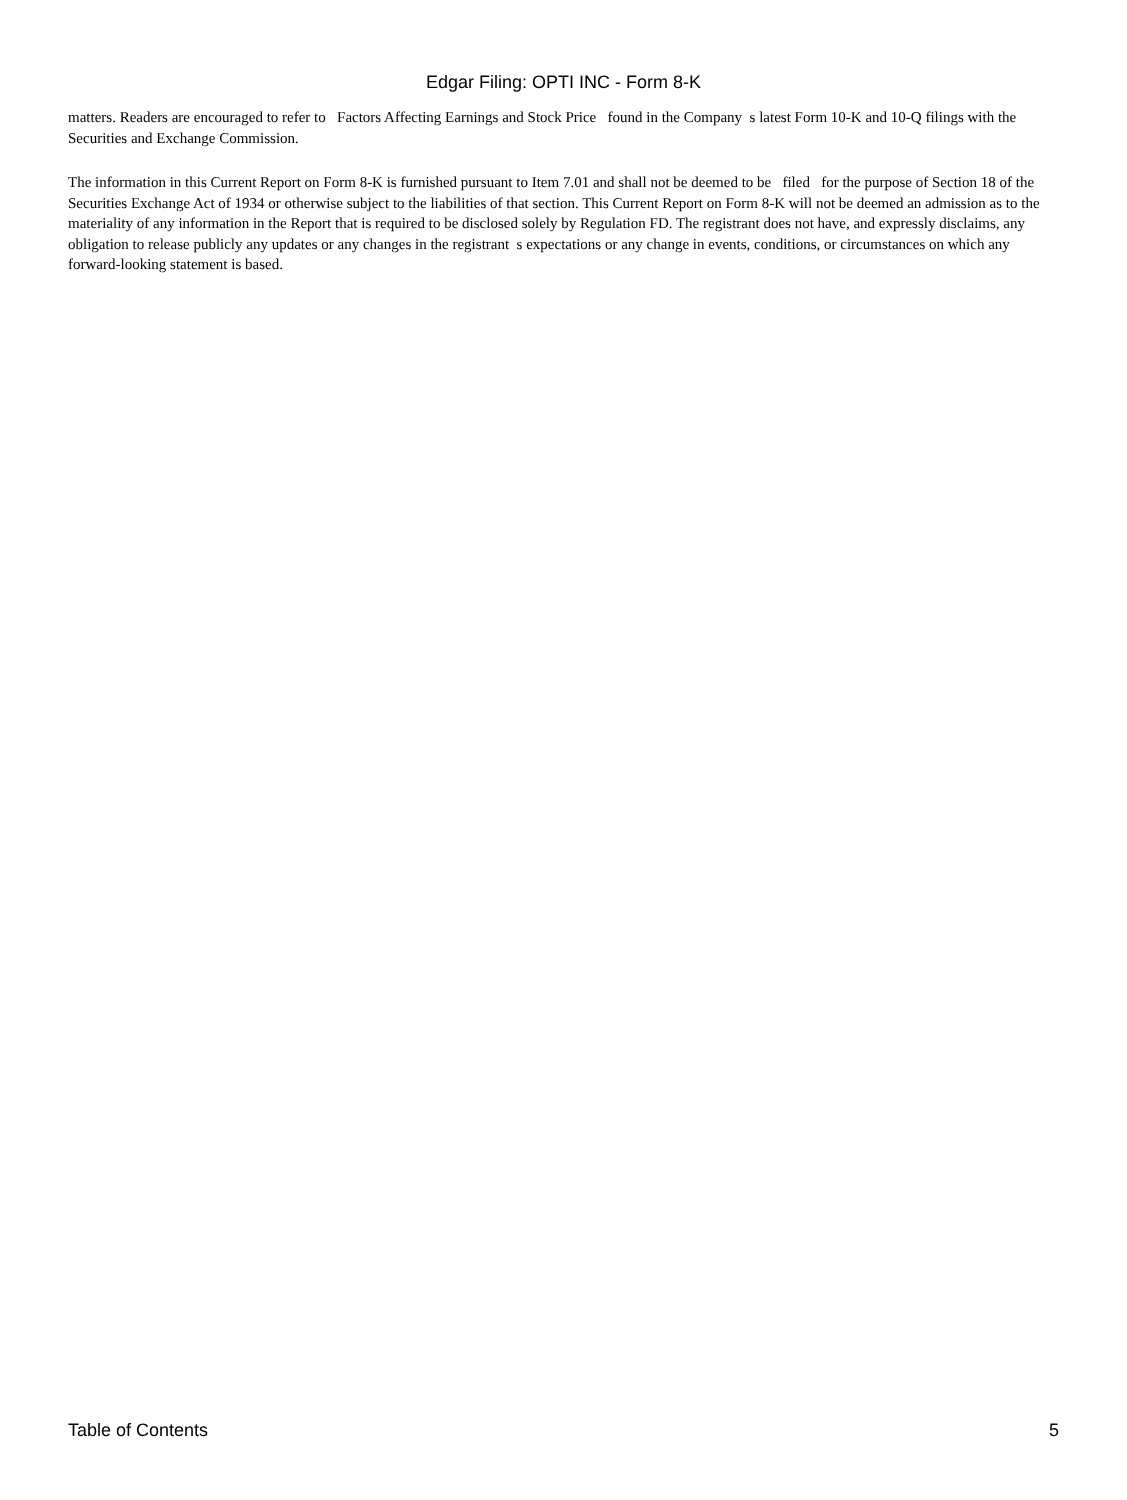Edgar Filing: OPTI INC - Form 8-K
matters. Readers are encouraged to refer to Factors Affecting Earnings and Stock Price found in the Company s latest Form 10-K and 10-Q filings with the Securities and Exchange Commission.
The information in this Current Report on Form 8-K is furnished pursuant to Item 7.01 and shall not be deemed to be filed for the purpose of Section 18 of the Securities Exchange Act of 1934 or otherwise subject to the liabilities of that section. This Current Report on Form 8-K will not be deemed an admission as to the materiality of any information in the Report that is required to be disclosed solely by Regulation FD. The registrant does not have, and expressly disclaims, any obligation to release publicly any updates or any changes in the registrant s expectations or any change in events, conditions, or circumstances on which any forward-looking statement is based.
Table of Contents 5